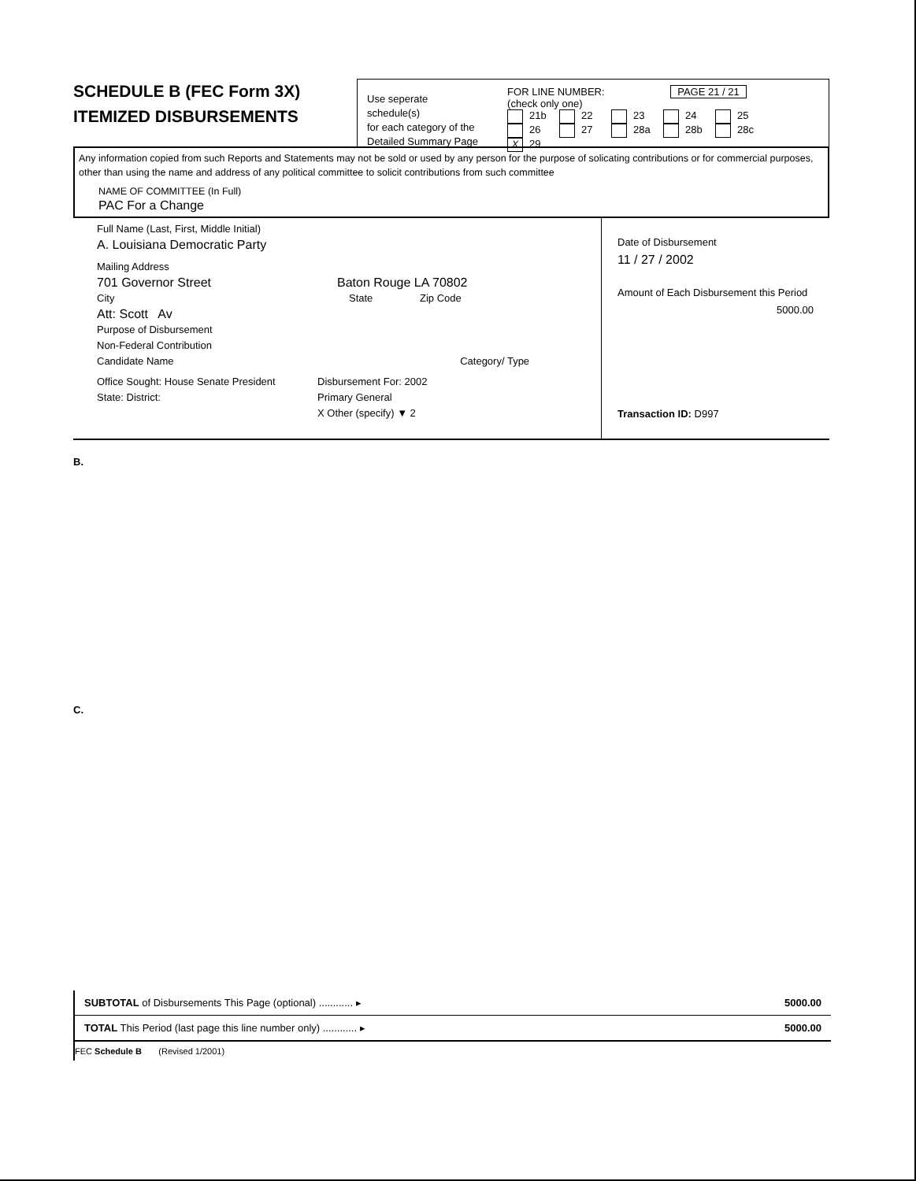SCHEDULE B (FEC Form 3X)
ITEMIZED DISBURSEMENTS
Use seperate schedule(s)
for each category of the
Detailed Summary Page
FOR LINE NUMBER: PAGE 21 / 21
(check only one)
21b 22 23 24 25
26 27 28a 28b 28c X 29
Any information copied from such Reports and Statements may not be sold or used by any person for the purpose of solicating contributions or for commercial purposes, other than using the name and address of any political committee to solicit contributions from such committee
NAME OF COMMITTEE (In Full)
PAC For a Change
Full Name (Last, First, Middle Initial)
A. Louisiana Democratic Party
Mailing Address
701 Governor Street Baton Rouge LA 70802
City State Zip Code
Att: Scott Av
Purpose of Disbursement
Non-Federal Contribution
Candidate Name Category/ Type
Office Sought: House Senate President
State: District: Disbursement For: 2002
Primary General
X Other (specify) ▼ 2
Date of Disbursement
11 / 27 / 2002
Amount of Each Disbursement this Period
5000.00
Transaction ID: D997
B.
C.
SUBTOTAL of Disbursements This Page (optional) ............ ▸ 5000.00
TOTAL This Period (last page this line number only) ............ ▸ 5000.00
FEC Schedule B (Revised 1/2001)